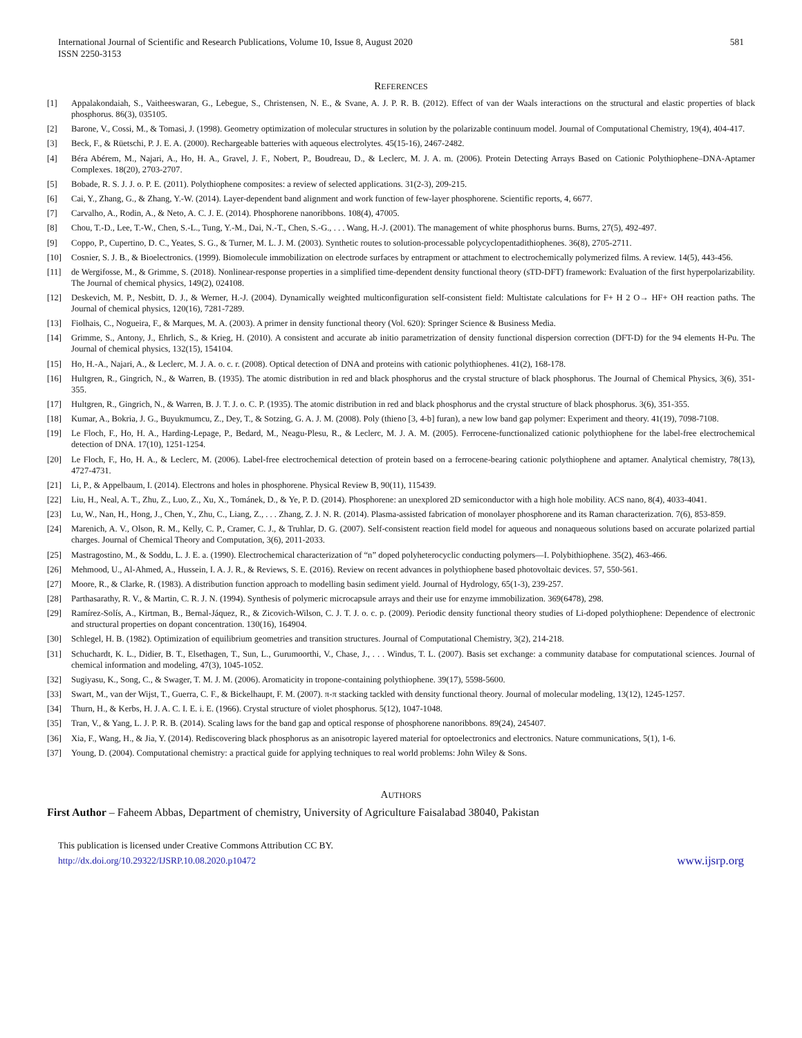International Journal of Scientific and Research Publications, Volume 10, Issue 8, August 2020
ISSN 2250-3153
581
REFERENCES
[1] Appalakondaiah, S., Vaitheeswaran, G., Lebegue, S., Christensen, N. E., & Svane, A. J. P. R. B. (2012). Effect of van der Waals interactions on the structural and elastic properties of black phosphorus. 86(3), 035105.
[2] Barone, V., Cossi, M., & Tomasi, J. (1998). Geometry optimization of molecular structures in solution by the polarizable continuum model. Journal of Computational Chemistry, 19(4), 404-417.
[3] Beck, F., & Rüetschi, P. J. E. A. (2000). Rechargeable batteries with aqueous electrolytes. 45(15-16), 2467-2482.
[4] Béra Abérem, M., Najari, A., Ho, H. A., Gravel, J. F., Nobert, P., Boudreau, D., & Leclerc, M. J. A. m. (2006). Protein Detecting Arrays Based on Cationic Polythiophene–DNA-Aptamer Complexes. 18(20), 2703-2707.
[5] Bobade, R. S. J. J. o. P. E. (2011). Polythiophene composites: a review of selected applications. 31(2-3), 209-215.
[6] Cai, Y., Zhang, G., & Zhang, Y.-W. (2014). Layer-dependent band alignment and work function of few-layer phosphorene. Scientific reports, 4, 6677.
[7] Carvalho, A., Rodin, A., & Neto, A. C. J. E. (2014). Phosphorene nanoribbons. 108(4), 47005.
[8] Chou, T.-D., Lee, T.-W., Chen, S.-L., Tung, Y.-M., Dai, N.-T., Chen, S.-G., . . . Wang, H.-J. (2001). The management of white phosphorus burns. Burns, 27(5), 492-497.
[9] Coppo, P., Cupertino, D. C., Yeates, S. G., & Turner, M. L. J. M. (2003). Synthetic routes to solution-processable polycyclopentadithiophenes. 36(8), 2705-2711.
[10] Cosnier, S. J. B., & Bioelectronics. (1999). Biomolecule immobilization on electrode surfaces by entrapment or attachment to electrochemically polymerized films. A review. 14(5), 443-456.
[11] de Wergifosse, M., & Grimme, S. (2018). Nonlinear-response properties in a simplified time-dependent density functional theory (sTD-DFT) framework: Evaluation of the first hyperpolarizability. The Journal of chemical physics, 149(2), 024108.
[12] Deskevich, M. P., Nesbitt, D. J., & Werner, H.-J. (2004). Dynamically weighted multiconfiguration self-consistent field: Multistate calculations for F+ H 2 O→ HF+ OH reaction paths. The Journal of chemical physics, 120(16), 7281-7289.
[13] Fiolhais, C., Nogueira, F., & Marques, M. A. (2003). A primer in density functional theory (Vol. 620): Springer Science & Business Media.
[14] Grimme, S., Antony, J., Ehrlich, S., & Krieg, H. (2010). A consistent and accurate ab initio parametrization of density functional dispersion correction (DFT-D) for the 94 elements H-Pu. The Journal of chemical physics, 132(15), 154104.
[15] Ho, H.-A., Najari, A., & Leclerc, M. J. A. o. c. r. (2008). Optical detection of DNA and proteins with cationic polythiophenes. 41(2), 168-178.
[16] Hultgren, R., Gingrich, N., & Warren, B. (1935). The atomic distribution in red and black phosphorus and the crystal structure of black phosphorus. The Journal of Chemical Physics, 3(6), 351-355.
[17] Hultgren, R., Gingrich, N., & Warren, B. J. T. J. o. C. P. (1935). The atomic distribution in red and black phosphorus and the crystal structure of black phosphorus. 3(6), 351-355.
[18] Kumar, A., Bokria, J. G., Buyukmumcu, Z., Dey, T., & Sotzing, G. A. J. M. (2008). Poly (thieno [3, 4-b] furan), a new low band gap polymer: Experiment and theory. 41(19), 7098-7108.
[19] Le Floch, F., Ho, H. A., Harding-Lepage, P., Bedard, M., Neagu-Plesu, R., & Leclerc, M. J. A. M. (2005). Ferrocene-functionalized cationic polythiophene for the label-free electrochemical detection of DNA. 17(10), 1251-1254.
[20] Le Floch, F., Ho, H. A., & Leclerc, M. (2006). Label-free electrochemical detection of protein based on a ferrocene-bearing cationic polythiophene and aptamer. Analytical chemistry, 78(13), 4727-4731.
[21] Li, P., & Appelbaum, I. (2014). Electrons and holes in phosphorene. Physical Review B, 90(11), 115439.
[22] Liu, H., Neal, A. T., Zhu, Z., Luo, Z., Xu, X., Tománek, D., & Ye, P. D. (2014). Phosphorene: an unexplored 2D semiconductor with a high hole mobility. ACS nano, 8(4), 4033-4041.
[23] Lu, W., Nan, H., Hong, J., Chen, Y., Zhu, C., Liang, Z., . . . Zhang, Z. J. N. R. (2014). Plasma-assisted fabrication of monolayer phosphorene and its Raman characterization. 7(6), 853-859.
[24] Marenich, A. V., Olson, R. M., Kelly, C. P., Cramer, C. J., & Truhlar, D. G. (2007). Self-consistent reaction field model for aqueous and nonaqueous solutions based on accurate polarized partial charges. Journal of Chemical Theory and Computation, 3(6), 2011-2033.
[25] Mastragostino, M., & Soddu, L. J. E. a. (1990). Electrochemical characterization of “n” doped polyheterocyclic conducting polymers—I. Polybithiophene. 35(2), 463-466.
[26] Mehmood, U., Al-Ahmed, A., Hussein, I. A. J. R., & Reviews, S. E. (2016). Review on recent advances in polythiophene based photovoltaic devices. 57, 550-561.
[27] Moore, R., & Clarke, R. (1983). A distribution function approach to modelling basin sediment yield. Journal of Hydrology, 65(1-3), 239-257.
[28] Parthasarathy, R. V., & Martin, C. R. J. N. (1994). Synthesis of polymeric microcapsule arrays and their use for enzyme immobilization. 369(6478), 298.
[29] Ramírez-Solís, A., Kirtman, B., Bernal-Jáquez, R., & Zicovich-Wilson, C. J. T. J. o. c. p. (2009). Periodic density functional theory studies of Li-doped polythiophene: Dependence of electronic and structural properties on dopant concentration. 130(16), 164904.
[30] Schlegel, H. B. (1982). Optimization of equilibrium geometries and transition structures. Journal of Computational Chemistry, 3(2), 214-218.
[31] Schuchardt, K. L., Didier, B. T., Elsethagen, T., Sun, L., Gurumoorthi, V., Chase, J., . . . Windus, T. L. (2007). Basis set exchange: a community database for computational sciences. Journal of chemical information and modeling, 47(3), 1045-1052.
[32] Sugiyasu, K., Song, C., & Swager, T. M. J. M. (2006). Aromaticity in tropone-containing polythiophene. 39(17), 5598-5600.
[33] Swart, M., van der Wijst, T., Guerra, C. F., & Bickelhaupt, F. M. (2007). π-π stacking tackled with density functional theory. Journal of molecular modeling, 13(12), 1245-1257.
[34] Thurn, H., & Kerbs, H. J. A. C. I. E. i. E. (1966). Crystal structure of violet phosphorus. 5(12), 1047-1048.
[35] Tran, V., & Yang, L. J. P. R. B. (2014). Scaling laws for the band gap and optical response of phosphorene nanoribbons. 89(24), 245407.
[36] Xia, F., Wang, H., & Jia, Y. (2014). Rediscovering black phosphorus as an anisotropic layered material for optoelectronics and electronics. Nature communications, 5(1), 1-6.
[37] Young, D. (2004). Computational chemistry: a practical guide for applying techniques to real world problems: John Wiley & Sons.
AUTHORS
First Author – Faheem Abbas, Department of chemistry, University of Agriculture Faisalabad 38040, Pakistan
This publication is licensed under Creative Commons Attribution CC BY.
http://dx.doi.org/10.29322/IJSRP.10.08.2020.p10472 www.ijsrp.org